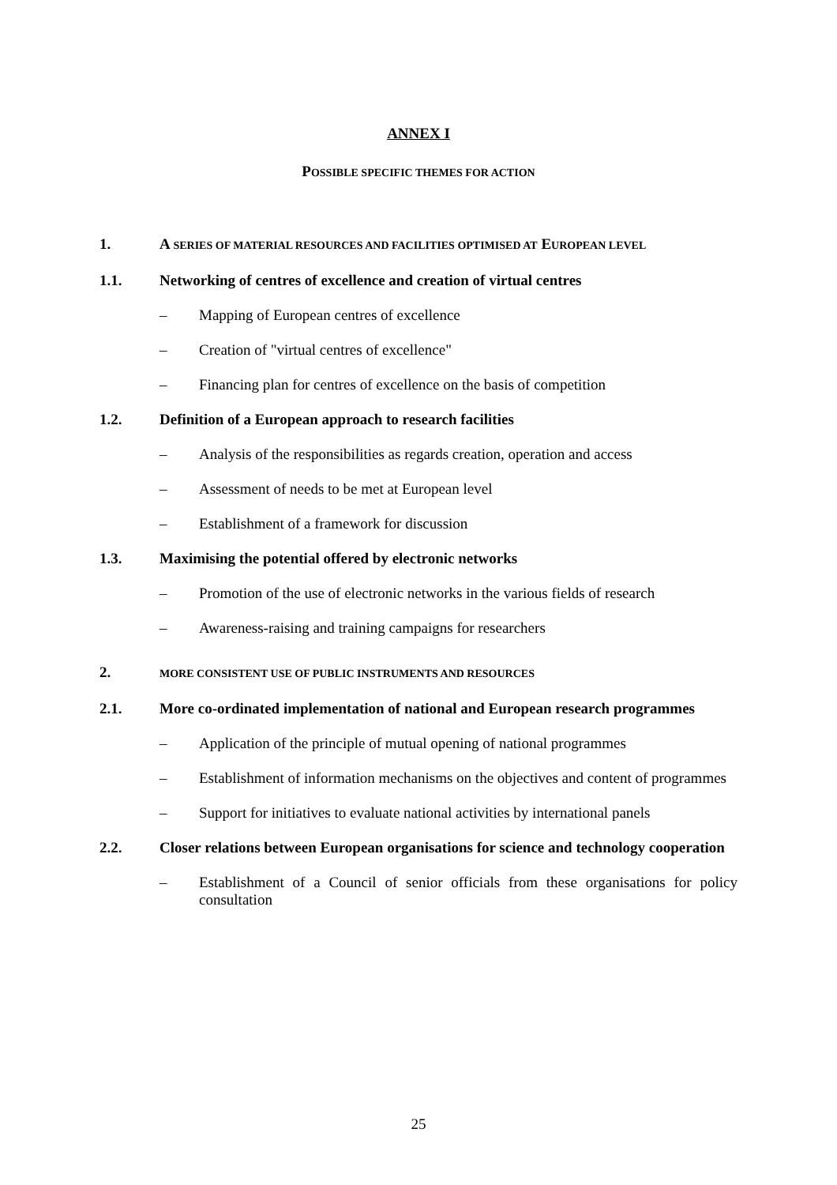ANNEX I
POSSIBLE SPECIFIC THEMES FOR ACTION
1. A SERIES OF MATERIAL RESOURCES AND FACILITIES OPTIMISED AT EUROPEAN LEVEL
1.1. Networking of centres of excellence and creation of virtual centres
– Mapping of European centres of excellence
– Creation of "virtual centres of excellence"
– Financing plan for centres of excellence on the basis of competition
1.2. Definition of a European approach to research facilities
– Analysis of the responsibilities as regards creation, operation and access
– Assessment of needs to be met at European level
– Establishment of a framework for discussion
1.3. Maximising the potential offered by electronic networks
– Promotion of the use of electronic networks in the various fields of research
– Awareness-raising and training campaigns for researchers
2.
MORE CONSISTENT USE OF PUBLIC INSTRUMENTS AND RESOURCES
2.1. More co-ordinated implementation of national and European research programmes
– Application of the principle of mutual opening of national programmes
– Establishment of information mechanisms on the objectives and content of programmes
– Support for initiatives to evaluate national activities by international panels
2.2. Closer relations between European organisations for science and technology cooperation
– Establishment of a Council of senior officials from these organisations for policy consultation
25